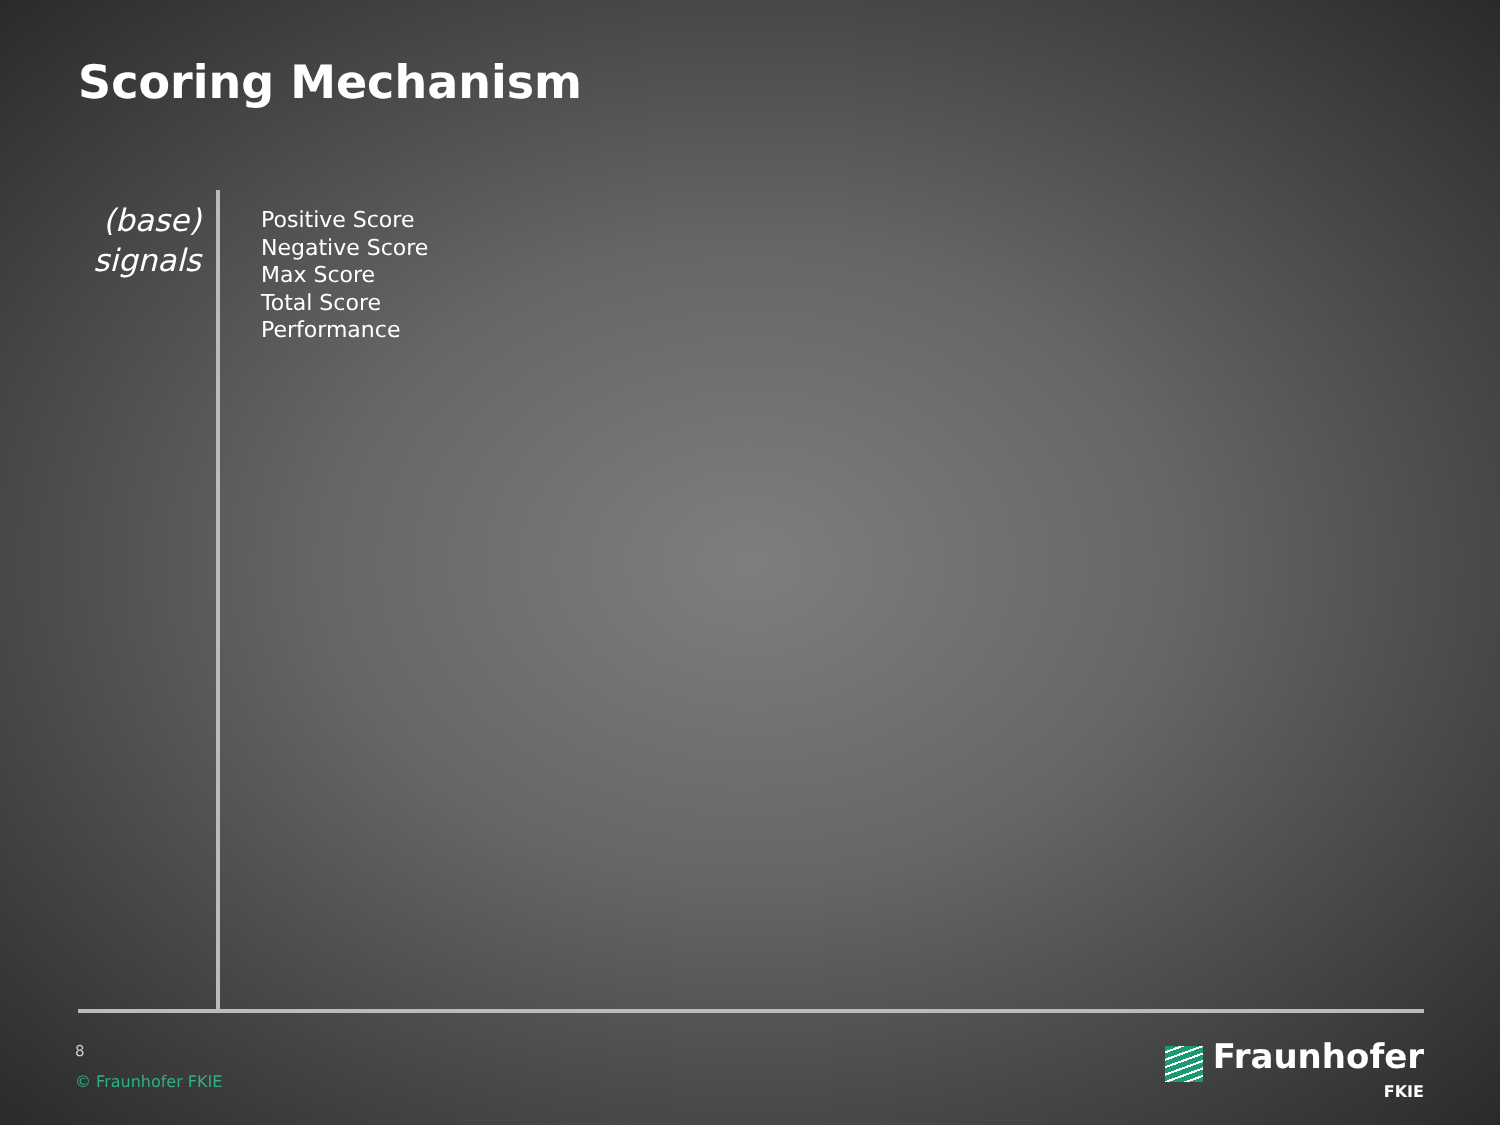Scoring Mechanism
(base)
signals
Positive Score
Negative Score
Max Score
Total Score
Performance
8
© Fraunhofer FKIE
Fraunhofer
FKIE